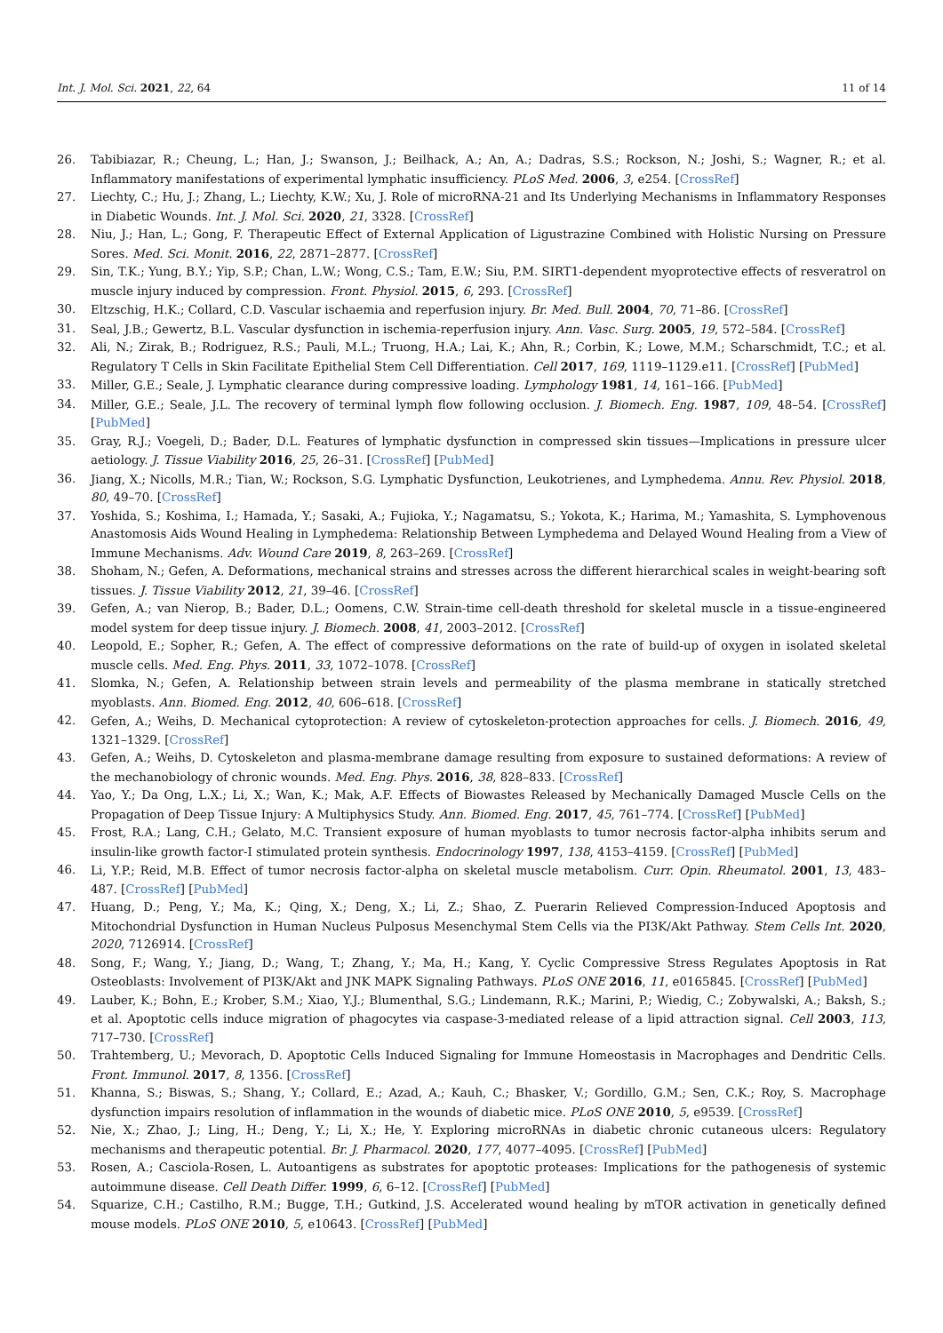Int. J. Mol. Sci. 2021, 22, 64 11 of 14
26. Tabibiazar, R.; Cheung, L.; Han, J.; Swanson, J.; Beilhack, A.; An, A.; Dadras, S.S.; Rockson, N.; Joshi, S.; Wagner, R.; et al. Inflammatory manifestations of experimental lymphatic insufficiency. PLoS Med. 2006, 3, e254. [CrossRef]
27. Liechty, C.; Hu, J.; Zhang, L.; Liechty, K.W.; Xu, J. Role of microRNA-21 and Its Underlying Mechanisms in Inflammatory Responses in Diabetic Wounds. Int. J. Mol. Sci. 2020, 21, 3328. [CrossRef]
28. Niu, J.; Han, L.; Gong, F. Therapeutic Effect of External Application of Ligustrazine Combined with Holistic Nursing on Pressure Sores. Med. Sci. Monit. 2016, 22, 2871–2877. [CrossRef]
29. Sin, T.K.; Yung, B.Y.; Yip, S.P.; Chan, L.W.; Wong, C.S.; Tam, E.W.; Siu, P.M. SIRT1-dependent myoprotective effects of resveratrol on muscle injury induced by compression. Front. Physiol. 2015, 6, 293. [CrossRef]
30. Eltzschig, H.K.; Collard, C.D. Vascular ischaemia and reperfusion injury. Br. Med. Bull. 2004, 70, 71–86. [CrossRef]
31. Seal, J.B.; Gewertz, B.L. Vascular dysfunction in ischemia-reperfusion injury. Ann. Vasc. Surg. 2005, 19, 572–584. [CrossRef]
32. Ali, N.; Zirak, B.; Rodriguez, R.S.; Pauli, M.L.; Truong, H.A.; Lai, K.; Ahn, R.; Corbin, K.; Lowe, M.M.; Scharschmidt, T.C.; et al. Regulatory T Cells in Skin Facilitate Epithelial Stem Cell Differentiation. Cell 2017, 169, 1119–1129.e11. [CrossRef] [PubMed]
33. Miller, G.E.; Seale, J. Lymphatic clearance during compressive loading. Lymphology 1981, 14, 161–166. [PubMed]
34. Miller, G.E.; Seale, J.L. The recovery of terminal lymph flow following occlusion. J. Biomech. Eng. 1987, 109, 48–54. [CrossRef] [PubMed]
35. Gray, R.J.; Voegeli, D.; Bader, D.L. Features of lymphatic dysfunction in compressed skin tissues—Implications in pressure ulcer aetiology. J. Tissue Viability 2016, 25, 26–31. [CrossRef] [PubMed]
36. Jiang, X.; Nicolls, M.R.; Tian, W.; Rockson, S.G. Lymphatic Dysfunction, Leukotrienes, and Lymphedema. Annu. Rev. Physiol. 2018, 80, 49–70. [CrossRef]
37. Yoshida, S.; Koshima, I.; Hamada, Y.; Sasaki, A.; Fujioka, Y.; Nagamatsu, S.; Yokota, K.; Harima, M.; Yamashita, S. Lymphovenous Anastomosis Aids Wound Healing in Lymphedema: Relationship Between Lymphedema and Delayed Wound Healing from a View of Immune Mechanisms. Adv. Wound Care 2019, 8, 263–269. [CrossRef]
38. Shoham, N.; Gefen, A. Deformations, mechanical strains and stresses across the different hierarchical scales in weight-bearing soft tissues. J. Tissue Viability 2012, 21, 39–46. [CrossRef]
39. Gefen, A.; van Nierop, B.; Bader, D.L.; Oomens, C.W. Strain-time cell-death threshold for skeletal muscle in a tissue-engineered model system for deep tissue injury. J. Biomech. 2008, 41, 2003–2012. [CrossRef]
40. Leopold, E.; Sopher, R.; Gefen, A. The effect of compressive deformations on the rate of build-up of oxygen in isolated skeletal muscle cells. Med. Eng. Phys. 2011, 33, 1072–1078. [CrossRef]
41. Slomka, N.; Gefen, A. Relationship between strain levels and permeability of the plasma membrane in statically stretched myoblasts. Ann. Biomed. Eng. 2012, 40, 606–618. [CrossRef]
42. Gefen, A.; Weihs, D. Mechanical cytoprotection: A review of cytoskeleton-protection approaches for cells. J. Biomech. 2016, 49, 1321–1329. [CrossRef]
43. Gefen, A.; Weihs, D. Cytoskeleton and plasma-membrane damage resulting from exposure to sustained deformations: A review of the mechanobiology of chronic wounds. Med. Eng. Phys. 2016, 38, 828–833. [CrossRef]
44. Yao, Y.; Da Ong, L.X.; Li, X.; Wan, K.; Mak, A.F. Effects of Biowastes Released by Mechanically Damaged Muscle Cells on the Propagation of Deep Tissue Injury: A Multiphysics Study. Ann. Biomed. Eng. 2017, 45, 761–774. [CrossRef] [PubMed]
45. Frost, R.A.; Lang, C.H.; Gelato, M.C. Transient exposure of human myoblasts to tumor necrosis factor-alpha inhibits serum and insulin-like growth factor-I stimulated protein synthesis. Endocrinology 1997, 138, 4153–4159. [CrossRef] [PubMed]
46. Li, Y.P.; Reid, M.B. Effect of tumor necrosis factor-alpha on skeletal muscle metabolism. Curr. Opin. Rheumatol. 2001, 13, 483–487. [CrossRef] [PubMed]
47. Huang, D.; Peng, Y.; Ma, K.; Qing, X.; Deng, X.; Li, Z.; Shao, Z. Puerarin Relieved Compression-Induced Apoptosis and Mitochondrial Dysfunction in Human Nucleus Pulposus Mesenchymal Stem Cells via the PI3K/Akt Pathway. Stem Cells Int. 2020, 2020, 7126914. [CrossRef]
48. Song, F.; Wang, Y.; Jiang, D.; Wang, T.; Zhang, Y.; Ma, H.; Kang, Y. Cyclic Compressive Stress Regulates Apoptosis in Rat Osteoblasts: Involvement of PI3K/Akt and JNK MAPK Signaling Pathways. PLoS ONE 2016, 11, e0165845. [CrossRef] [PubMed]
49. Lauber, K.; Bohn, E.; Krober, S.M.; Xiao, Y.J.; Blumenthal, S.G.; Lindemann, R.K.; Marini, P.; Wiedig, C.; Zobywalski, A.; Baksh, S.; et al. Apoptotic cells induce migration of phagocytes via caspase-3-mediated release of a lipid attraction signal. Cell 2003, 113, 717–730. [CrossRef]
50. Trahtemberg, U.; Mevorach, D. Apoptotic Cells Induced Signaling for Immune Homeostasis in Macrophages and Dendritic Cells. Front. Immunol. 2017, 8, 1356. [CrossRef]
51. Khanna, S.; Biswas, S.; Shang, Y.; Collard, E.; Azad, A.; Kauh, C.; Bhasker, V.; Gordillo, G.M.; Sen, C.K.; Roy, S. Macrophage dysfunction impairs resolution of inflammation in the wounds of diabetic mice. PLoS ONE 2010, 5, e9539. [CrossRef]
52. Nie, X.; Zhao, J.; Ling, H.; Deng, Y.; Li, X.; He, Y. Exploring microRNAs in diabetic chronic cutaneous ulcers: Regulatory mechanisms and therapeutic potential. Br. J. Pharmacol. 2020, 177, 4077–4095. [CrossRef] [PubMed]
53. Rosen, A.; Casciola-Rosen, L. Autoantigens as substrates for apoptotic proteases: Implications for the pathogenesis of systemic autoimmune disease. Cell Death Differ. 1999, 6, 6–12. [CrossRef] [PubMed]
54. Squarize, C.H.; Castilho, R.M.; Bugge, T.H.; Gutkind, J.S. Accelerated wound healing by mTOR activation in genetically defined mouse models. PLoS ONE 2010, 5, e10643. [CrossRef] [PubMed]